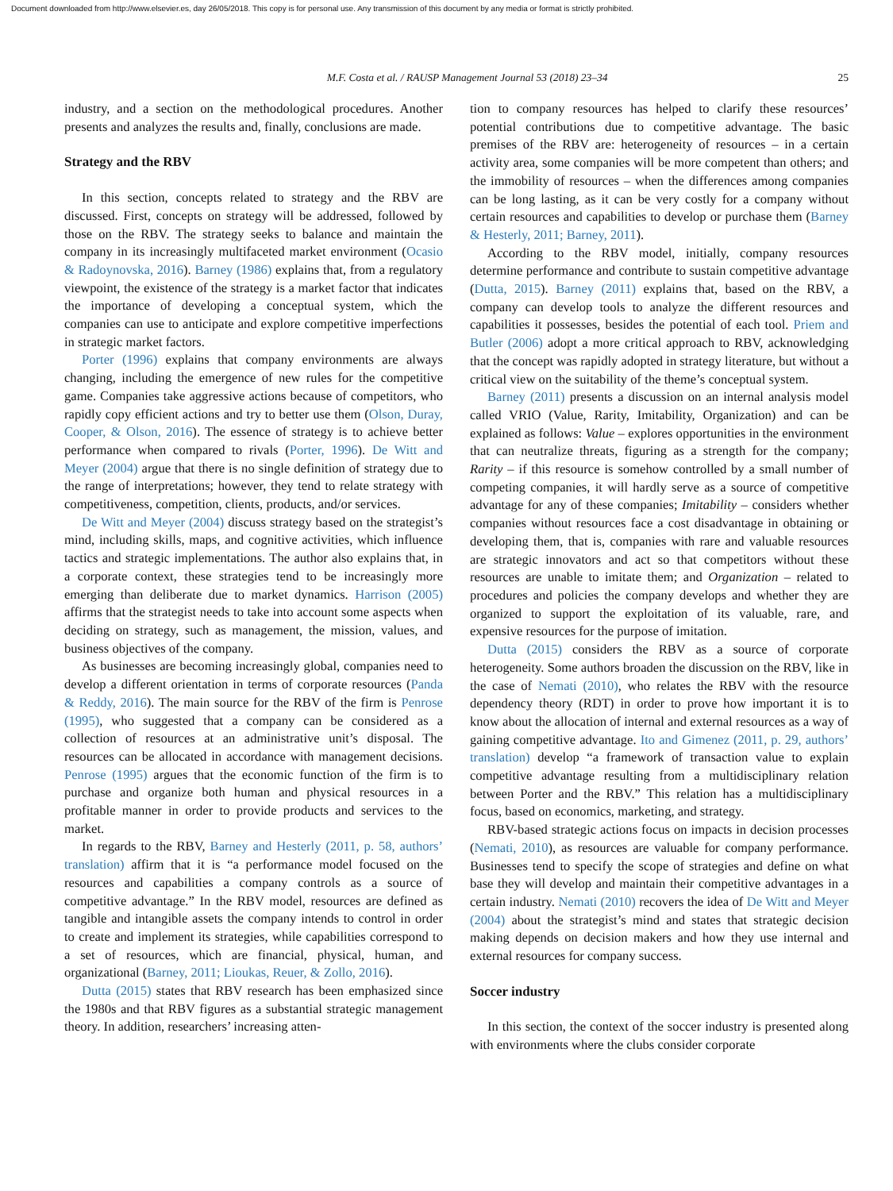Document downloaded from http://www.elsevier.es, day 26/05/2018. This copy is for personal use. Any transmission of this document by any media or format is strictly prohibited.
M.F. Costa et al. / RAUSP Management Journal 53 (2018) 23–34 25
industry, and a section on the methodological procedures. Another presents and analyzes the results and, finally, conclusions are made.
Strategy and the RBV
In this section, concepts related to strategy and the RBV are discussed. First, concepts on strategy will be addressed, followed by those on the RBV. The strategy seeks to balance and maintain the company in its increasingly multifaceted market environment (Ocasio & Radoynovska, 2016). Barney (1986) explains that, from a regulatory viewpoint, the existence of the strategy is a market factor that indicates the importance of developing a conceptual system, which the companies can use to anticipate and explore competitive imperfections in strategic market factors.
Porter (1996) explains that company environments are always changing, including the emergence of new rules for the competitive game. Companies take aggressive actions because of competitors, who rapidly copy efficient actions and try to better use them (Olson, Duray, Cooper, & Olson, 2016). The essence of strategy is to achieve better performance when compared to rivals (Porter, 1996). De Witt and Meyer (2004) argue that there is no single definition of strategy due to the range of interpretations; however, they tend to relate strategy with competitiveness, competition, clients, products, and/or services.
De Witt and Meyer (2004) discuss strategy based on the strategist’s mind, including skills, maps, and cognitive activities, which influence tactics and strategic implementations. The author also explains that, in a corporate context, these strategies tend to be increasingly more emerging than deliberate due to market dynamics. Harrison (2005) affirms that the strategist needs to take into account some aspects when deciding on strategy, such as management, the mission, values, and business objectives of the company.
As businesses are becoming increasingly global, companies need to develop a different orientation in terms of corporate resources (Panda & Reddy, 2016). The main source for the RBV of the firm is Penrose (1995), who suggested that a company can be considered as a collection of resources at an administrative unit’s disposal. The resources can be allocated in accordance with management decisions. Penrose (1995) argues that the economic function of the firm is to purchase and organize both human and physical resources in a profitable manner in order to provide products and services to the market.
In regards to the RBV, Barney and Hesterly (2011, p. 58, authors’ translation) affirm that it is “a performance model focused on the resources and capabilities a company controls as a source of competitive advantage.” In the RBV model, resources are defined as tangible and intangible assets the company intends to control in order to create and implement its strategies, while capabilities correspond to a set of resources, which are financial, physical, human, and organizational (Barney, 2011; Lioukas, Reuer, & Zollo, 2016).
Dutta (2015) states that RBV research has been emphasized since the 1980s and that RBV figures as a substantial strategic management theory. In addition, researchers’ increasing atten-
tion to company resources has helped to clarify these resources’ potential contributions due to competitive advantage. The basic premises of the RBV are: heterogeneity of resources – in a certain activity area, some companies will be more competent than others; and the immobility of resources – when the differences among companies can be long lasting, as it can be very costly for a company without certain resources and capabilities to develop or purchase them (Barney & Hesterly, 2011; Barney, 2011).
According to the RBV model, initially, company resources determine performance and contribute to sustain competitive advantage (Dutta, 2015). Barney (2011) explains that, based on the RBV, a company can develop tools to analyze the different resources and capabilities it possesses, besides the potential of each tool. Priem and Butler (2006) adopt a more critical approach to RBV, acknowledging that the concept was rapidly adopted in strategy literature, but without a critical view on the suitability of the theme’s conceptual system.
Barney (2011) presents a discussion on an internal analysis model called VRIO (Value, Rarity, Imitability, Organization) and can be explained as follows: Value – explores opportunities in the environment that can neutralize threats, figuring as a strength for the company; Rarity – if this resource is somehow controlled by a small number of competing companies, it will hardly serve as a source of competitive advantage for any of these companies; Imitability – considers whether companies without resources face a cost disadvantage in obtaining or developing them, that is, companies with rare and valuable resources are strategic innovators and act so that competitors without these resources are unable to imitate them; and Organization – related to procedures and policies the company develops and whether they are organized to support the exploitation of its valuable, rare, and expensive resources for the purpose of imitation.
Dutta (2015) considers the RBV as a source of corporate heterogeneity. Some authors broaden the discussion on the RBV, like in the case of Nemati (2010), who relates the RBV with the resource dependency theory (RDT) in order to prove how important it is to know about the allocation of internal and external resources as a way of gaining competitive advantage. Ito and Gimenez (2011, p. 29, authors’ translation) develop “a framework of transaction value to explain competitive advantage resulting from a multidisciplinary relation between Porter and the RBV.” This relation has a multidisciplinary focus, based on economics, marketing, and strategy.
RBV-based strategic actions focus on impacts in decision processes (Nemati, 2010), as resources are valuable for company performance. Businesses tend to specify the scope of strategies and define on what base they will develop and maintain their competitive advantages in a certain industry. Nemati (2010) recovers the idea of De Witt and Meyer (2004) about the strategist’s mind and states that strategic decision making depends on decision makers and how they use internal and external resources for company success.
Soccer industry
In this section, the context of the soccer industry is presented along with environments where the clubs consider corporate